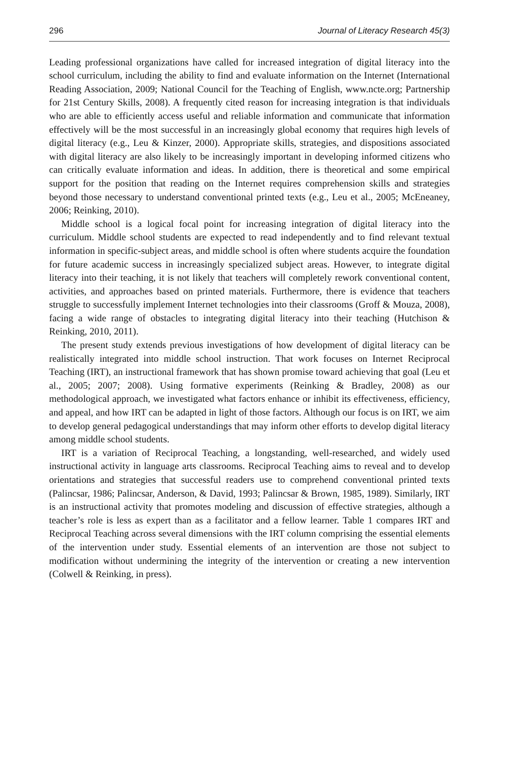296 Journal of Literacy Research 45(3)
Leading professional organizations have called for increased integration of digital literacy into the school curriculum, including the ability to find and evaluate information on the Internet (International Reading Association, 2009; National Council for the Teaching of English, www.ncte.org; Partnership for 21st Century Skills, 2008). A frequently cited reason for increasing integration is that individuals who are able to efficiently access useful and reliable information and communicate that information effectively will be the most successful in an increasingly global economy that requires high levels of digital literacy (e.g., Leu & Kinzer, 2000). Appropriate skills, strategies, and dispositions associated with digital literacy are also likely to be increasingly important in developing informed citizens who can critically evaluate information and ideas. In addition, there is theoretical and some empirical support for the position that reading on the Internet requires comprehension skills and strategies beyond those necessary to understand conventional printed texts (e.g., Leu et al., 2005; McEneaney, 2006; Reinking, 2010).
Middle school is a logical focal point for increasing integration of digital literacy into the curriculum. Middle school students are expected to read independently and to find relevant textual information in specific-subject areas, and middle school is often where students acquire the foundation for future academic success in increasingly specialized subject areas. However, to integrate digital literacy into their teaching, it is not likely that teachers will completely rework conventional content, activities, and approaches based on printed materials. Furthermore, there is evidence that teachers struggle to successfully implement Internet technologies into their classrooms (Groff & Mouza, 2008), facing a wide range of obstacles to integrating digital literacy into their teaching (Hutchison & Reinking, 2010, 2011).
The present study extends previous investigations of how development of digital literacy can be realistically integrated into middle school instruction. That work focuses on Internet Reciprocal Teaching (IRT), an instructional framework that has shown promise toward achieving that goal (Leu et al., 2005; 2007; 2008). Using formative experiments (Reinking & Bradley, 2008) as our methodological approach, we investigated what factors enhance or inhibit its effectiveness, efficiency, and appeal, and how IRT can be adapted in light of those factors. Although our focus is on IRT, we aim to develop general pedagogical understandings that may inform other efforts to develop digital literacy among middle school students.
IRT is a variation of Reciprocal Teaching, a longstanding, well-researched, and widely used instructional activity in language arts classrooms. Reciprocal Teaching aims to reveal and to develop orientations and strategies that successful readers use to comprehend conventional printed texts (Palincsar, 1986; Palincsar, Anderson, & David, 1993; Palincsar & Brown, 1985, 1989). Similarly, IRT is an instructional activity that promotes modeling and discussion of effective strategies, although a teacher’s role is less as expert than as a facilitator and a fellow learner. Table 1 compares IRT and Reciprocal Teaching across several dimensions with the IRT column comprising the essential elements of the intervention under study. Essential elements of an intervention are those not subject to modification without undermining the integrity of the intervention or creating a new intervention (Colwell & Reinking, in press).